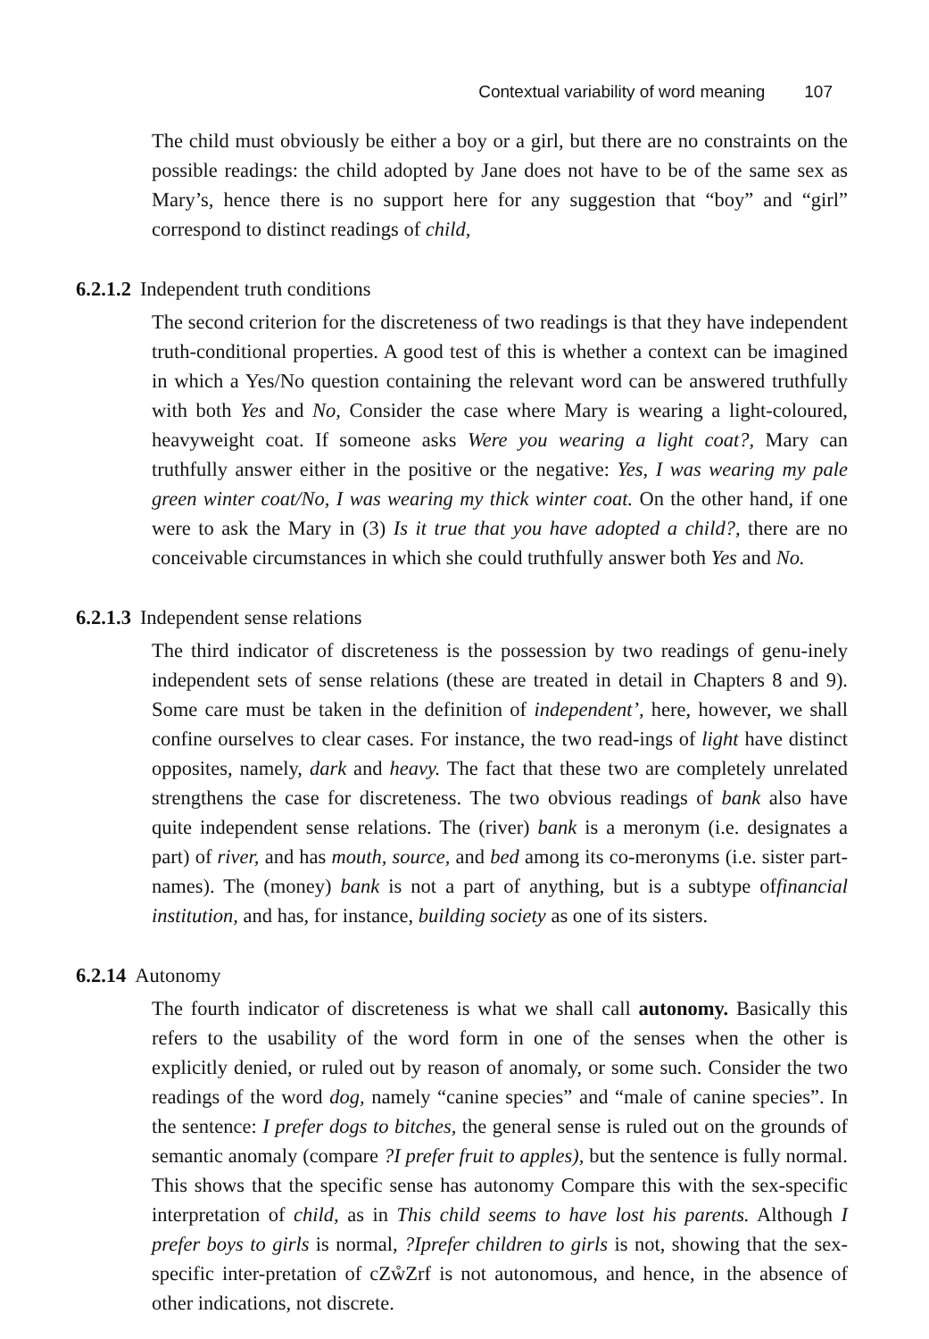Contextual variability of word meaning 107
The child must obviously be either a boy or a girl, but there are no constraints on the possible readings: the child adopted by Jane does not have to be of the same sex as Mary’s, hence there is no support here for any suggestion that “boy” and “girl” correspond to distinct readings of child,
6.2.1.2 Independent truth conditions
The second criterion for the discreteness of two readings is that they have independent truth-conditional properties. A good test of this is whether a context can be imagined in which a Yes/No question containing the relevant word can be answered truthfully with both Yes and No, Consider the case where Mary is wearing a light-coloured, heavyweight coat. If someone asks Were you wearing a light coat?, Mary can truthfully answer either in the positive or the negative: Yes, I was wearing my pale green winter coat/No, I was wearing my thick winter coat. On the other hand, if one were to ask the Mary in (3) Is it true that you have adopted a child?, there are no conceivable circumstances in which she could truthfully answer both Yes and No.
6.2.1.3 Independent sense relations
The third indicator of discreteness is the possession by two readings of genu-inely independent sets of sense relations (these are treated in detail in Chapters 8 and 9). Some care must be taken in the definition of independent’, here, however, we shall confine ourselves to clear cases. For instance, the two read-ings of light have distinct opposites, namely, dark and heavy. The fact that these two are completely unrelated strengthens the case for discreteness. The two obvious readings of bank also have quite independent sense relations. The (river) bank is a meronym (i.e. designates a part) of river, and has mouth, source, and bed among its co-meronyms (i.e. sister part-names). The (money) bank is not a part of anything, but is a subtype offinancial institution, and has, for instance, building society as one of its sisters.
6.2.14 Autonomy
The fourth indicator of discreteness is what we shall call autonomy. Basically this refers to the usability of the word form in one of the senses when the other is explicitly denied, or ruled out by reason of anomaly, or some such. Consider the two readings of the word dog, namely “canine species” and “male of canine species”. In the sentence: I prefer dogs to bitches, the general sense is ruled out on the grounds of semantic anomaly (compare ?I prefer fruit to apples), but the sentence is fully normal. This shows that the specific sense has autonomy Compare this with the sex-specific interpretation of child, as in This child seems to have lost his parents. Although I prefer boys to girls is normal, ?Iprefer children to girls is not, showing that the sex-specific inter-pretation of cZẘZrf is not autonomous, and hence, in the absence of other indications, not discrete.